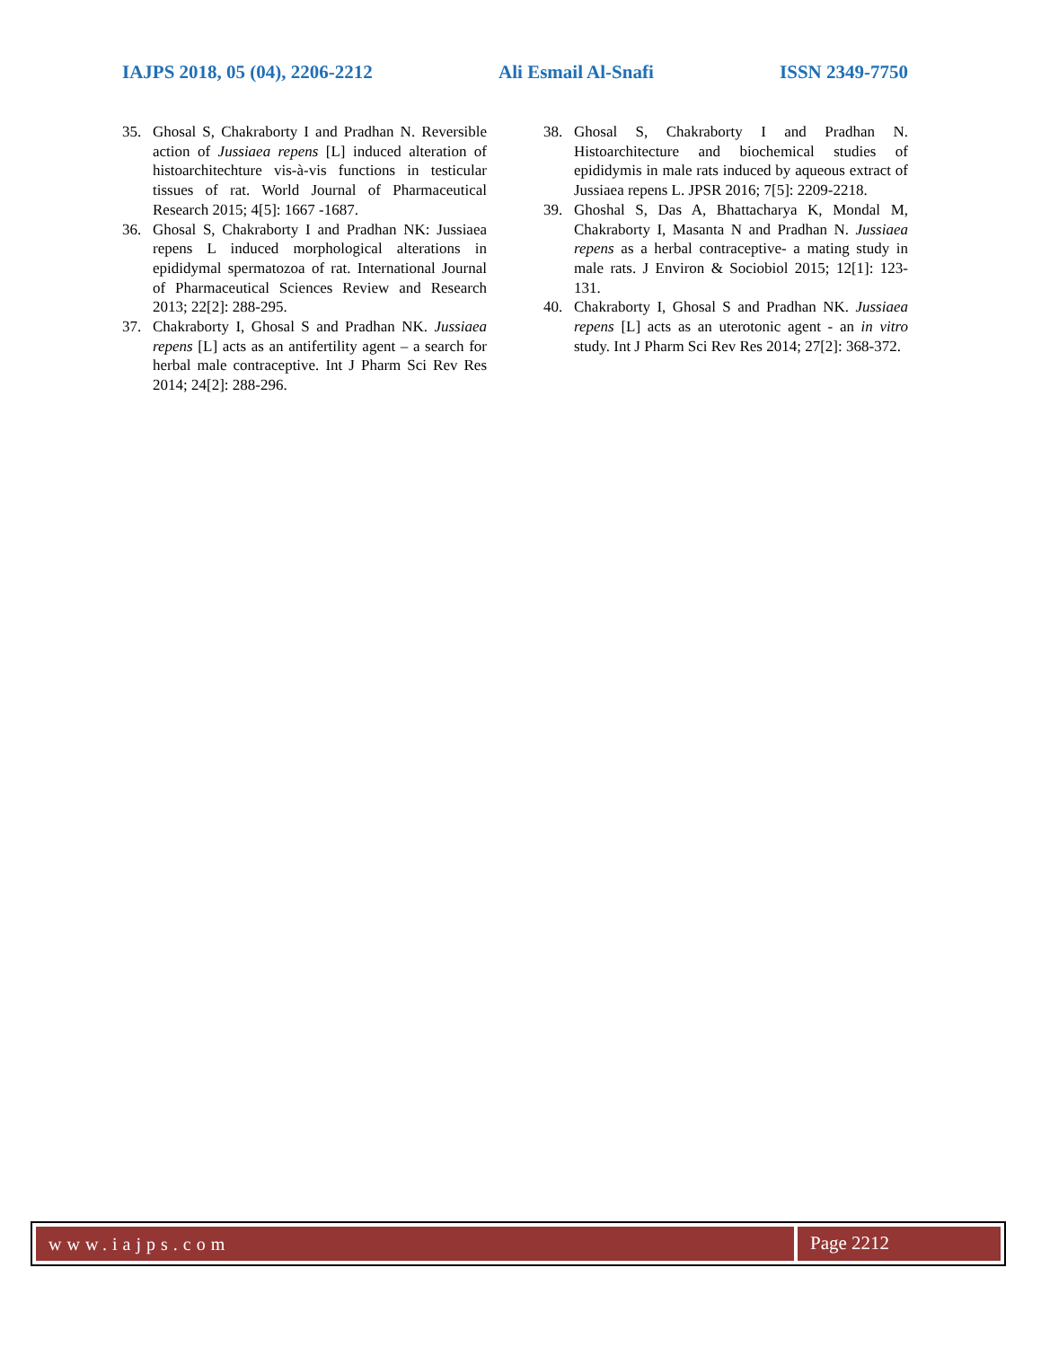IAJPS 2018, 05 (04), 2206-2212 Ali Esmail Al-Snafi ISSN 2349-7750
35. Ghosal S, Chakraborty I and Pradhan N. Reversible action of Jussiaea repens [L] induced alteration of histoarchitechture vis-à-vis functions in testicular tissues of rat. World Journal of Pharmaceutical Research 2015; 4[5]: 1667 -1687.
36. Ghosal S, Chakraborty I and Pradhan NK: Jussiaea repens L induced morphological alterations in epididymal spermatozoa of rat. International Journal of Pharmaceutical Sciences Review and Research 2013; 22[2]: 288-295.
37. Chakraborty I, Ghosal S and Pradhan NK. Jussiaea repens [L] acts as an antifertility agent – a search for herbal male contraceptive. Int J Pharm Sci Rev Res 2014; 24[2]: 288-296.
38. Ghosal S, Chakraborty I and Pradhan N. Histoarchitecture and biochemical studies of epididymis in male rats induced by aqueous extract of Jussiaea repens L. JPSR 2016; 7[5]: 2209-2218.
39. Ghoshal S, Das A, Bhattacharya K, Mondal M, Chakraborty I, Masanta N and Pradhan N. Jussiaea repens as a herbal contraceptive- a mating study in male rats. J Environ & Sociobiol 2015; 12[1]: 123-131.
40. Chakraborty I, Ghosal S and Pradhan NK. Jussiaea repens [L] acts as an uterotonic agent - an in vitro study. Int J Pharm Sci Rev Res 2014; 27[2]: 368-372.
www.iajps.com Page 2212